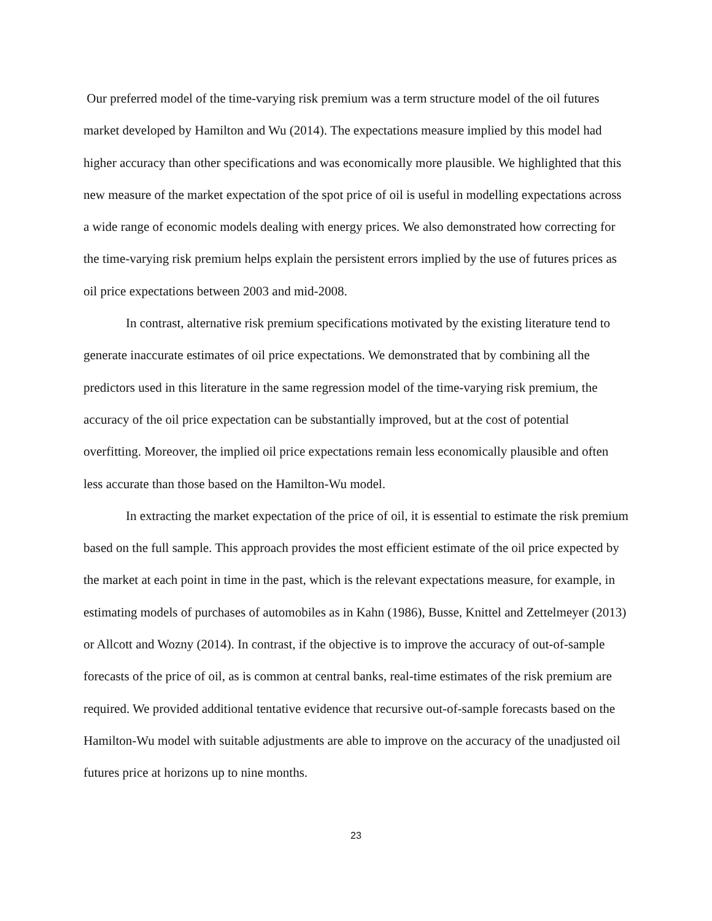Our preferred model of the time-varying risk premium was a term structure model of the oil futures market developed by Hamilton and Wu (2014). The expectations measure implied by this model had higher accuracy than other specifications and was economically more plausible. We highlighted that this new measure of the market expectation of the spot price of oil is useful in modelling expectations across a wide range of economic models dealing with energy prices. We also demonstrated how correcting for the time-varying risk premium helps explain the persistent errors implied by the use of futures prices as oil price expectations between 2003 and mid-2008.
In contrast, alternative risk premium specifications motivated by the existing literature tend to generate inaccurate estimates of oil price expectations. We demonstrated that by combining all the predictors used in this literature in the same regression model of the time-varying risk premium, the accuracy of the oil price expectation can be substantially improved, but at the cost of potential overfitting. Moreover, the implied oil price expectations remain less economically plausible and often less accurate than those based on the Hamilton-Wu model.
In extracting the market expectation of the price of oil, it is essential to estimate the risk premium based on the full sample. This approach provides the most efficient estimate of the oil price expected by the market at each point in time in the past, which is the relevant expectations measure, for example, in estimating models of purchases of automobiles as in Kahn (1986), Busse, Knittel and Zettelmeyer (2013) or Allcott and Wozny (2014). In contrast, if the objective is to improve the accuracy of out-of-sample forecasts of the price of oil, as is common at central banks, real-time estimates of the risk premium are required. We provided additional tentative evidence that recursive out-of-sample forecasts based on the Hamilton-Wu model with suitable adjustments are able to improve on the accuracy of the unadjusted oil futures price at horizons up to nine months.
23